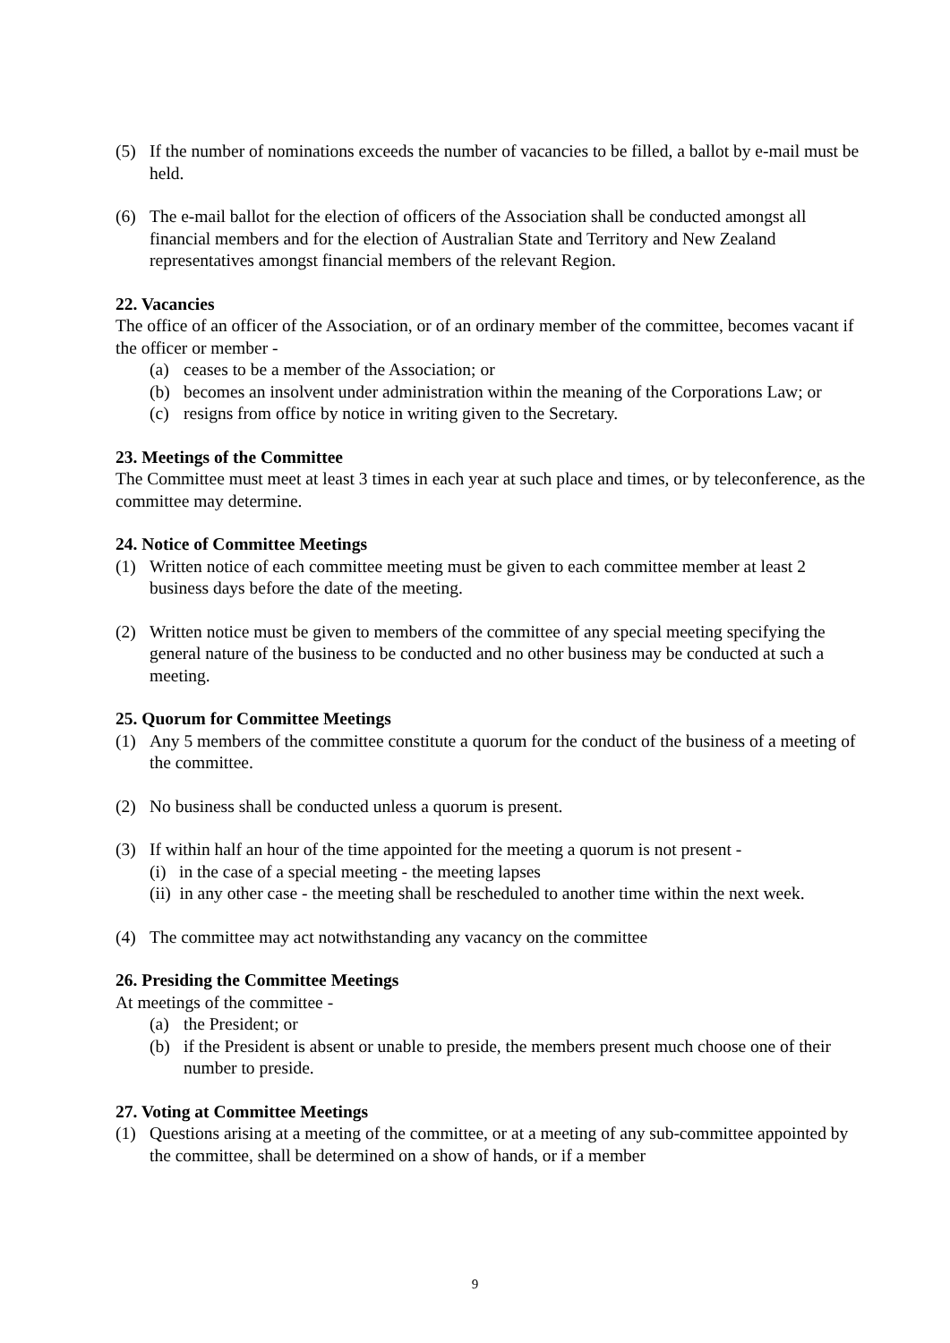(5) If the number of nominations exceeds the number of vacancies to be filled, a ballot by e-mail must be held.
(6) The e-mail ballot for the election of officers of the Association shall be conducted amongst all financial members and for the election of Australian State and Territory and New Zealand representatives amongst financial members of the relevant Region.
22. Vacancies
The office of an officer of the Association, or of an ordinary member of the committee, becomes vacant if the officer or member -
(a) ceases to be a member of the Association; or
(b) becomes an insolvent under administration within the meaning of the Corporations Law; or
(c) resigns from office by notice in writing given to the Secretary.
23. Meetings of the Committee
The Committee must meet at least 3 times in each year at such place and times, or by teleconference, as the committee may determine.
24. Notice of Committee Meetings
(1) Written notice of each committee meeting must be given to each committee member at least 2 business days before the date of the meeting.
(2) Written notice must be given to members of the committee of any special meeting specifying the general nature of the business to be conducted and no other business may be conducted at such a meeting.
25. Quorum for Committee Meetings
(1) Any 5 members of the committee constitute a quorum for the conduct of the business of a meeting of the committee.
(2) No business shall be conducted unless a quorum is present.
(3) If within half an hour of the time appointed for the meeting a quorum is not present -
(i) in the case of a special meeting - the meeting lapses
(ii) in any other case - the meeting shall be rescheduled to another time within the next week.
(4) The committee may act notwithstanding any vacancy on the committee
26. Presiding the Committee Meetings
At meetings of the committee -
(a) the President; or
(b) if the President is absent or unable to preside, the members present much choose one of their number to preside.
27. Voting at Committee Meetings
(1) Questions arising at a meeting of the committee, or at a meeting of any sub-committee appointed by the committee, shall be determined on a show of hands, or if a member
9